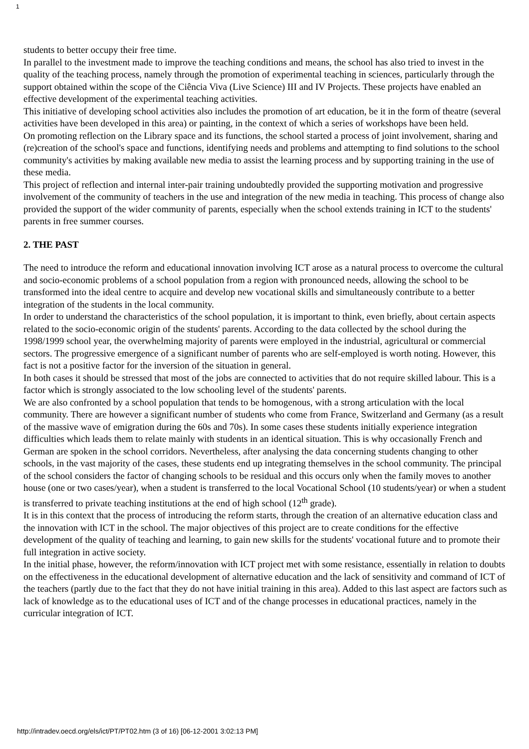1
students to better occupy their free time.
In parallel to the investment made to improve the teaching conditions and means, the school has also tried to invest in the quality of the teaching process, namely through the promotion of experimental teaching in sciences, particularly through the support obtained within the scope of the Ciência Viva (Live Science) III and IV Projects. These projects have enabled an effective development of the experimental teaching activities.
This initiative of developing school activities also includes the promotion of art education, be it in the form of theatre (several activities have been developed in this area) or painting, in the context of which a series of workshops have been held.
On promoting reflection on the Library space and its functions, the school started a process of joint involvement, sharing and (re)creation of the school's space and functions, identifying needs and problems and attempting to find solutions to the school community's activities by making available new media to assist the learning process and by supporting training in the use of these media.
This project of reflection and internal inter-pair training undoubtedly provided the supporting motivation and progressive involvement of the community of teachers in the use and integration of the new media in teaching. This process of change also provided the support of the wider community of parents, especially when the school extends training in ICT to the students' parents in free summer courses.
2. THE PAST
The need to introduce the reform and educational innovation involving ICT arose as a natural process to overcome the cultural and socio-economic problems of a school population from a region with pronounced needs, allowing the school to be transformed into the ideal centre to acquire and develop new vocational skills and simultaneously contribute to a better integration of the students in the local community.
In order to understand the characteristics of the school population, it is important to think, even briefly, about certain aspects related to the socio-economic origin of the students' parents. According to the data collected by the school during the 1998/1999 school year, the overwhelming majority of parents were employed in the industrial, agricultural or commercial sectors. The progressive emergence of a significant number of parents who are self-employed is worth noting. However, this fact is not a positive factor for the inversion of the situation in general.
In both cases it should be stressed that most of the jobs are connected to activities that do not require skilled labour. This is a factor which is strongly associated to the low schooling level of the students' parents.
We are also confronted by a school population that tends to be homogenous, with a strong articulation with the local community. There are however a significant number of students who come from France, Switzerland and Germany (as a result of the massive wave of emigration during the 60s and 70s). In some cases these students initially experience integration difficulties which leads them to relate mainly with students in an identical situation. This is why occasionally French and German are spoken in the school corridors. Nevertheless, after analysing the data concerning students changing to other schools, in the vast majority of the cases, these students end up integrating themselves in the school community. The principal of the school considers the factor of changing schools to be residual and this occurs only when the family moves to another house (one or two cases/year), when a student is transferred to the local Vocational School (10 students/year) or when a student is transferred to private teaching institutions at the end of high school (12<sup>th</sup> grade).
It is in this context that the process of introducing the reform starts, through the creation of an alternative education class and the innovation with ICT in the school. The major objectives of this project are to create conditions for the effective development of the quality of teaching and learning, to gain new skills for the students' vocational future and to promote their full integration in active society.
In the initial phase, however, the reform/innovation with ICT project met with some resistance, essentially in relation to doubts on the effectiveness in the educational development of alternative education and the lack of sensitivity and command of ICT of the teachers (partly due to the fact that they do not have initial training in this area). Added to this last aspect are factors such as lack of knowledge as to the educational uses of ICT and of the change processes in educational practices, namely in the curricular integration of ICT.
http://intradev.oecd.org/els/ict/PT/PT02.htm (3 of 16) [06-12-2001 3:02:13 PM]